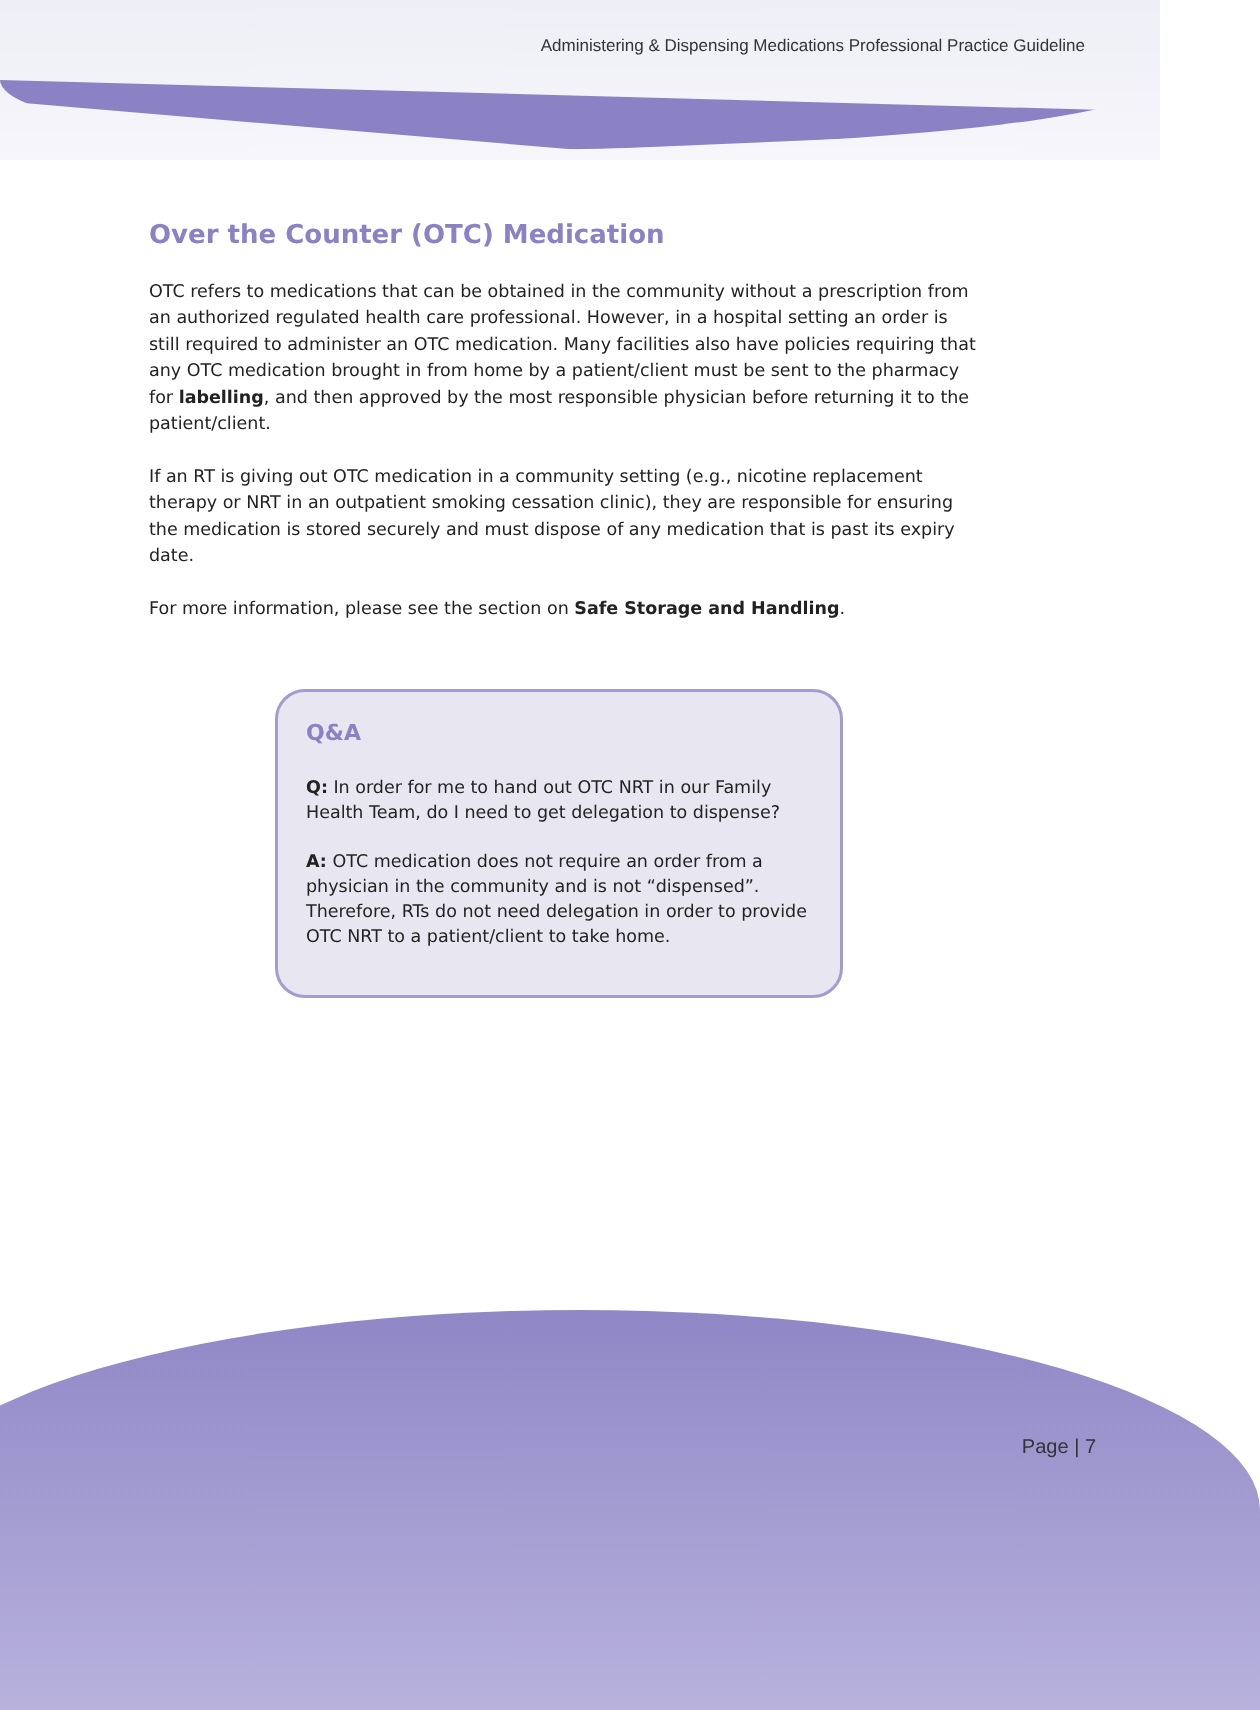Administering & Dispensing Medications Professional Practice Guideline
Over the Counter (OTC) Medication
OTC refers to medications that can be obtained in the community without a prescription from an authorized regulated health care professional. However, in a hospital setting an order is still required to administer an OTC medication. Many facilities also have policies requiring that any OTC medication brought in from home by a patient/client must be sent to the pharmacy for labelling, and then approved by the most responsible physician before returning it to the patient/client.
If an RT is giving out OTC medication in a community setting (e.g., nicotine replacement therapy or NRT in an outpatient smoking cessation clinic), they are responsible for ensuring the medication is stored securely and must dispose of any medication that is past its expiry date.
For more information, please see the section on Safe Storage and Handling.
Q&A
Q: In order for me to hand out OTC NRT in our Family Health Team, do I need to get delegation to dispense?
A: OTC medication does not require an order from a physician in the community and is not “dispensed”. Therefore, RTs do not need delegation in order to provide OTC NRT to a patient/client to take home.
Page | 7